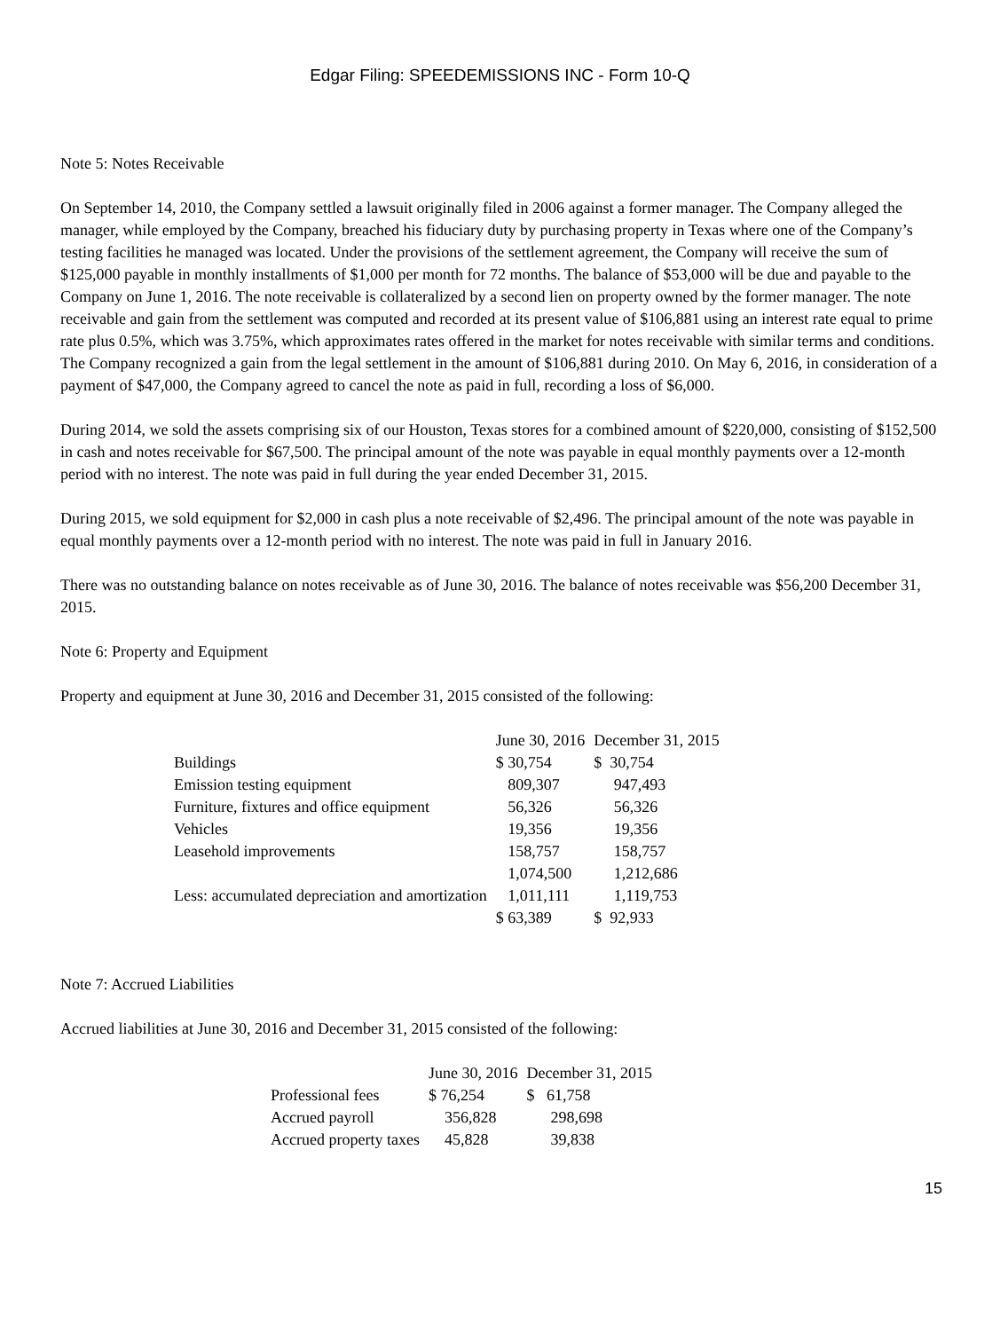Edgar Filing: SPEEDEMISSIONS INC - Form 10-Q
Note 5: Notes Receivable
On September 14, 2010, the Company settled a lawsuit originally filed in 2006 against a former manager. The Company alleged the manager, while employed by the Company, breached his fiduciary duty by purchasing property in Texas where one of the Company’s testing facilities he managed was located. Under the provisions of the settlement agreement, the Company will receive the sum of $125,000 payable in monthly installments of $1,000 per month for 72 months. The balance of $53,000 will be due and payable to the Company on June 1, 2016. The note receivable is collateralized by a second lien on property owned by the former manager. The note receivable and gain from the settlement was computed and recorded at its present value of $106,881 using an interest rate equal to prime rate plus 0.5%, which was 3.75%, which approximates rates offered in the market for notes receivable with similar terms and conditions. The Company recognized a gain from the legal settlement in the amount of $106,881 during 2010. On May 6, 2016, in consideration of a payment of $47,000, the Company agreed to cancel the note as paid in full, recording a loss of $6,000.
During 2014, we sold the assets comprising six of our Houston, Texas stores for a combined amount of $220,000, consisting of $152,500 in cash and notes receivable for $67,500. The principal amount of the note was payable in equal monthly payments over a 12-month period with no interest. The note was paid in full during the year ended December 31, 2015.
During 2015, we sold equipment for $2,000 in cash plus a note receivable of $2,496. The principal amount of the note was payable in equal monthly payments over a 12-month period with no interest. The note was paid in full in January 2016.
There was no outstanding balance on notes receivable as of June 30, 2016. The balance of notes receivable was $56,200 December 31, 2015.
Note 6: Property and Equipment
Property and equipment at June 30, 2016 and December 31, 2015 consisted of the following:
| | June 30, 2016 | December 31, 2015 |
| --- | --- | --- |
| Buildings | $ 30,754 | $ 30,754 |
| Emission testing equipment | 809,307 | 947,493 |
| Furniture, fixtures and office equipment | 56,326 | 56,326 |
| Vehicles | 19,356 | 19,356 |
| Leasehold improvements | 158,757 | 158,757 |
| | 1,074,500 | 1,212,686 |
| Less: accumulated depreciation and amortization | 1,011,111 | 1,119,753 |
| | $ 63,389 | $ 92,933 |
Note 7: Accrued Liabilities
Accrued liabilities at June 30, 2016 and December 31, 2015 consisted of the following:
| | June 30, 2016 | December 31, 2015 |
| --- | --- | --- |
| Professional fees | $ 76,254 | $ 61,758 |
| Accrued payroll | 356,828 | 298,698 |
| Accrued property taxes | 45,828 | 39,838 |
15